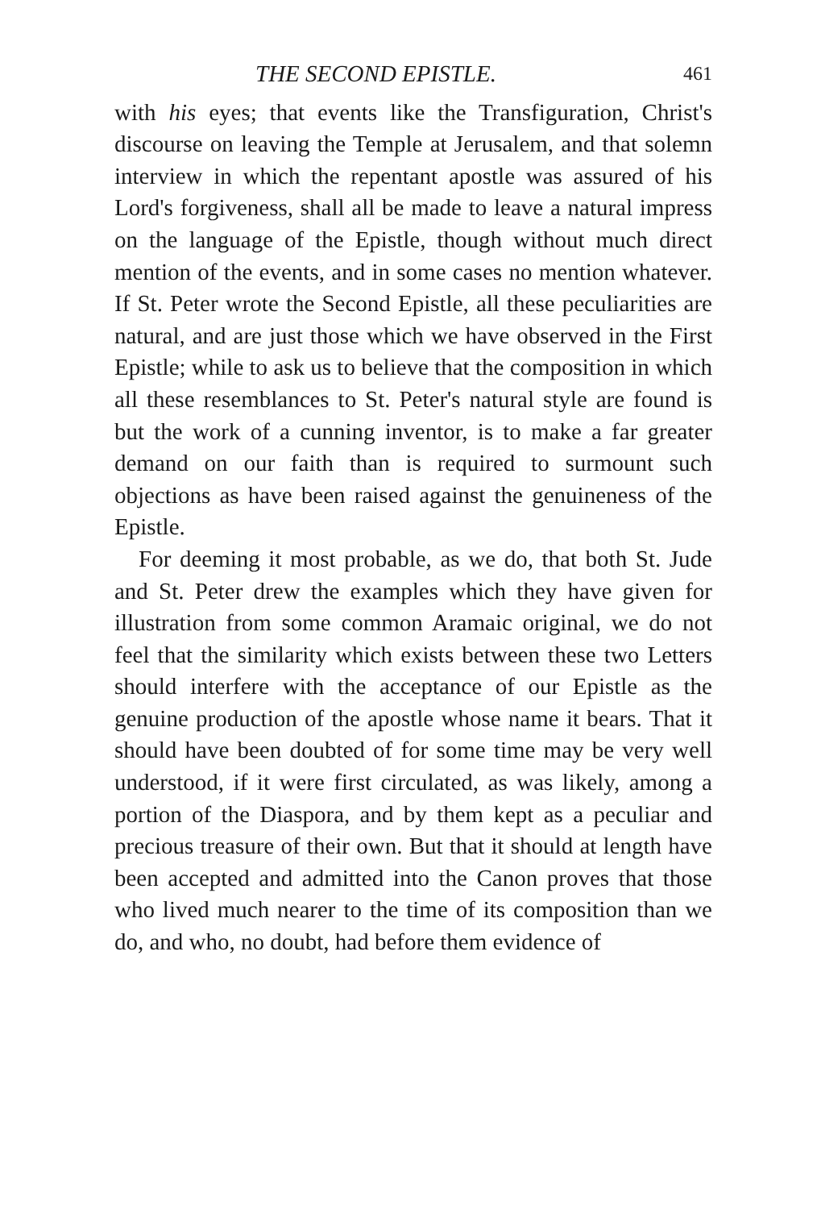THE SECOND EPISTLE. 461
with his eyes; that events like the Transfiguration, Christ's discourse on leaving the Temple at Jerusalem, and that solemn interview in which the repentant apostle was assured of his Lord's forgiveness, shall all be made to leave a natural impress on the language of the Epistle, though without much direct mention of the events, and in some cases no mention whatever. If St. Peter wrote the Second Epistle, all these peculiarities are natural, and are just those which we have observed in the First Epistle; while to ask us to believe that the composition in which all these resemblances to St. Peter's natural style are found is but the work of a cunning inventor, is to make a far greater demand on our faith than is required to surmount such objections as have been raised against the genuineness of the Epistle.
For deeming it most probable, as we do, that both St. Jude and St. Peter drew the examples which they have given for illustration from some common Aramaic original, we do not feel that the similarity which exists between these two Letters should interfere with the acceptance of our Epistle as the genuine production of the apostle whose name it bears. That it should have been doubted of for some time may be very well understood, if it were first circulated, as was likely, among a portion of the Diaspora, and by them kept as a peculiar and precious treasure of their own. But that it should at length have been accepted and admitted into the Canon proves that those who lived much nearer to the time of its composition than we do, and who, no doubt, had before them evidence of